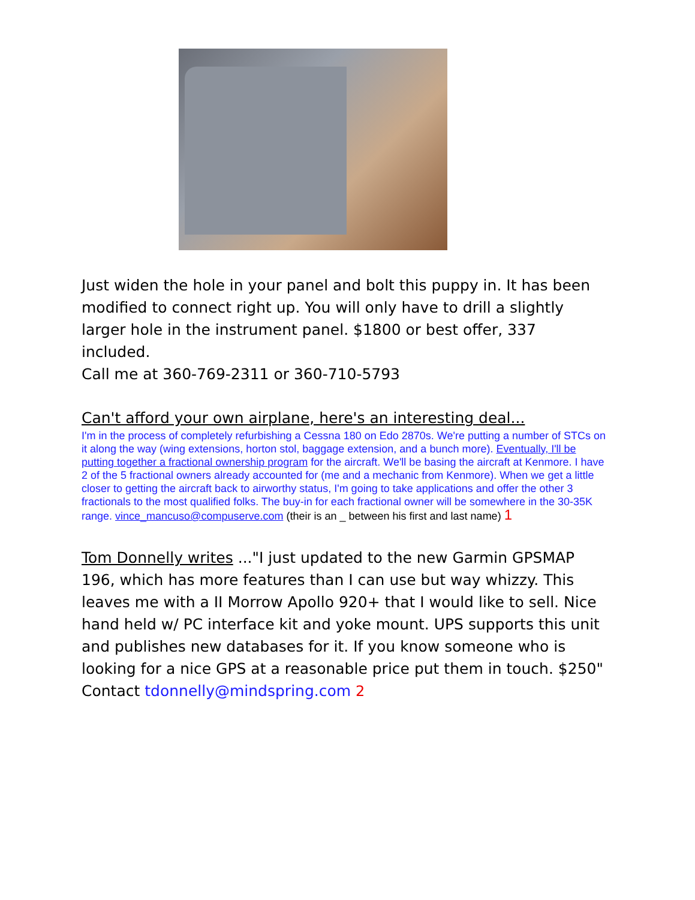Just widen the hole in your panel and bolt this puppy in. It has been modified to connect right up. You will only have to drill a slightly larger hole in the instrument panel. $1800 or best offer, 337 included.
Call me at 360-769-2311 or 360-710-5793
Can't afford your own airplane, here's an interesting deal...
I'm in the process of completely refurbishing a Cessna 180 on Edo 2870s. We're putting a number of STCs on it along the way (wing extensions, horton stol, baggage extension, and a bunch more). Eventually, I'll be putting together a fractional ownership program for the aircraft. We'll be basing the aircraft at Kenmore. I have 2 of the 5 fractional owners already accounted for (me and a mechanic from Kenmore). When we get a little closer to getting the aircraft back to airworthy status, I'm going to take applications and offer the other 3 fractionals to the most qualified folks. The buy-in for each fractional owner will be somewhere in the 30-35K range. vince_mancuso@compuserve.com (their is an _ between his first and last name) 1
Tom Donnelly writes ..."I just updated to the new Garmin GPSMAP 196, which has more features than I can use but way whizzy. This leaves me with a II Morrow Apollo 920+ that I would like to sell. Nice hand held w/ PC interface kit and yoke mount. UPS supports this unit and publishes new databases for it. If you know someone who is looking for a nice GPS at a reasonable price put them in touch. $250" Contact tdonnelly@mindspring.com 2